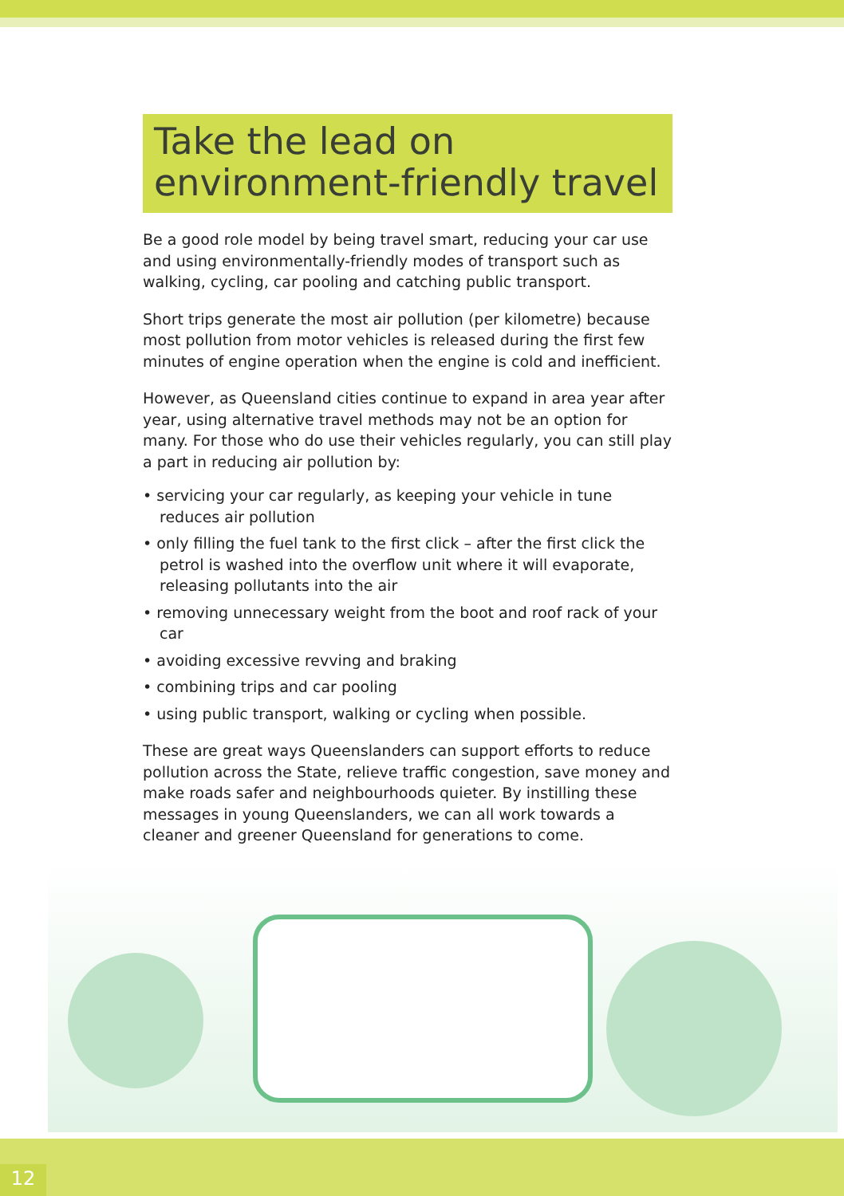Take the lead on environment-friendly travel
Be a good role model by being travel smart, reducing your car use and using environmentally-friendly modes of transport such as walking, cycling, car pooling and catching public transport.
Short trips generate the most air pollution (per kilometre) because most pollution from motor vehicles is released during the first few minutes of engine operation when the engine is cold and inefficient.
However, as Queensland cities continue to expand in area year after year, using alternative travel methods may not be an option for many. For those who do use their vehicles regularly, you can still play a part in reducing air pollution by:
• servicing your car regularly, as keeping your vehicle in tune reduces air pollution
• only filling the fuel tank to the first click – after the first click the petrol is washed into the overflow unit where it will evaporate, releasing pollutants into the air
• removing unnecessary weight from the boot and roof rack of your car
• avoiding excessive revving and braking
• combining trips and car pooling
• using public transport, walking or cycling when possible.
These are great ways Queenslanders can support efforts to reduce pollution across the State, relieve traffic congestion, save money and make roads safer and neighbourhoods quieter. By instilling these messages in young Queenslanders, we can all work towards a cleaner and greener Queensland for generations to come.
12